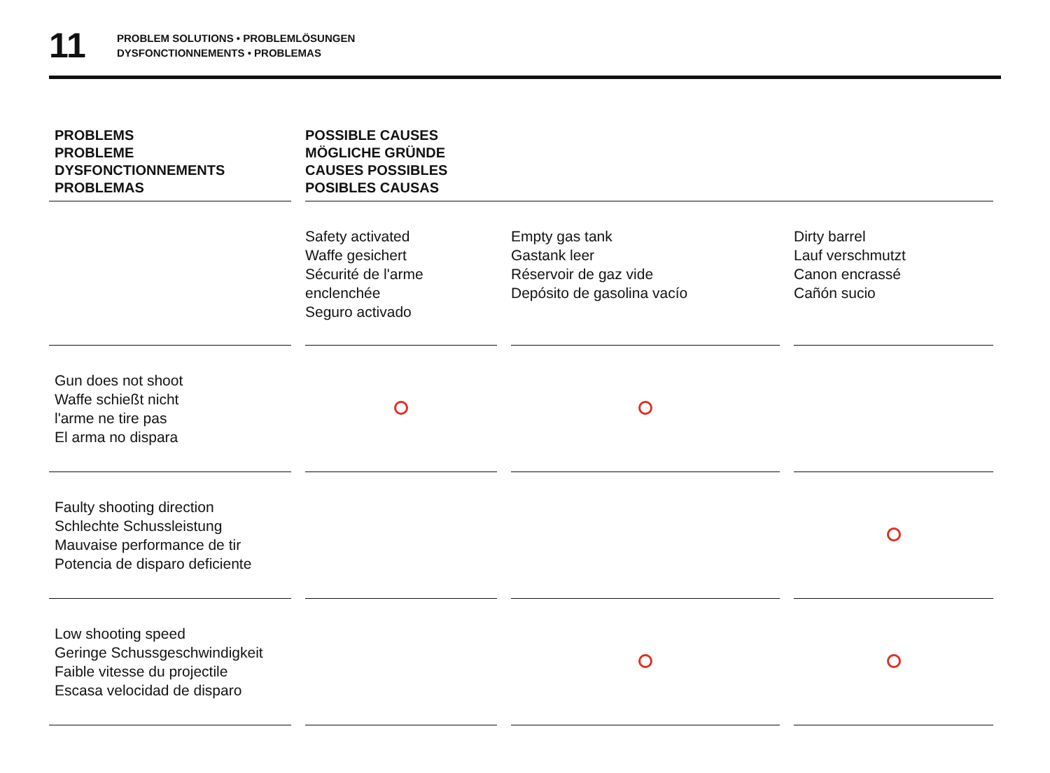11
PROBLEM SOLUTIONS • PROBLEMLÖSUNGEN
DYSFONCTIONNEMENTS • PROBLEMAS
| PROBLEMS PROBLEME DYSFONCTIONNEMENTS PROBLEMAS | POSSIBLE CAUSES MÖGLICHE GRÜNDE CAUSES POSSIBLES POSIBLES CAUSAS | | |
| --- | --- | --- | --- |
| | Safety activated Waffe gesichert Sécurité de l'arme enclenchée Seguro activado | Empty gas tank Gastank leer Réservoir de gaz vide Depósito de gasolina vacío | Dirty barrel Lauf verschmutzt Canon encrassé Cañón sucio |
| Gun does not shoot Waffe schießt nicht l'arme ne tire pas El arma no dispara | | | |
| Faulty shooting direction Schlechte Schussleistung Mauvaise performance de tir Potencia de disparo deficiente | | | |
| Low shooting speed Geringe Schussgeschwindigkeit Faible vitesse du projectile Escasa velocidad de disparo | | | |